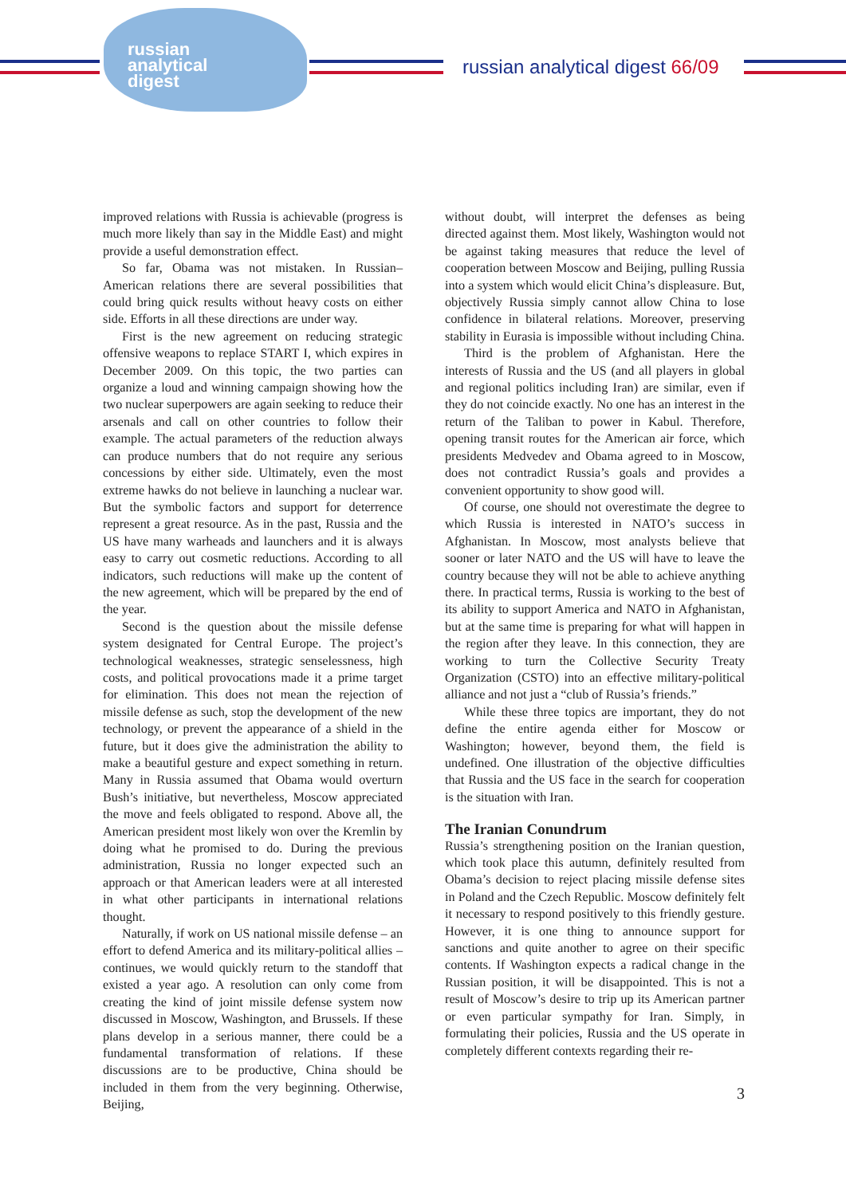russian
analytical
digest
russian analytical digest 66/09
improved relations with Russia is achievable (progress is much more likely than say in the Middle East) and might provide a useful demonstration effect.
So far, Obama was not mistaken. In Russian–American relations there are several possibilities that could bring quick results without heavy costs on either side. Efforts in all these directions are under way.
First is the new agreement on reducing strategic offensive weapons to replace START I, which expires in December 2009. On this topic, the two parties can organize a loud and winning campaign showing how the two nuclear superpowers are again seeking to reduce their arsenals and call on other countries to follow their example. The actual parameters of the reduction always can produce numbers that do not require any serious concessions by either side. Ultimately, even the most extreme hawks do not believe in launching a nuclear war. But the symbolic factors and support for deterrence represent a great resource. As in the past, Russia and the US have many warheads and launchers and it is always easy to carry out cosmetic reductions. According to all indicators, such reductions will make up the content of the new agreement, which will be prepared by the end of the year.
Second is the question about the missile defense system designated for Central Europe. The project’s technological weaknesses, strategic senselessness, high costs, and political provocations made it a prime target for elimination. This does not mean the rejection of missile defense as such, stop the development of the new technology, or prevent the appearance of a shield in the future, but it does give the administration the ability to make a beautiful gesture and expect something in return. Many in Russia assumed that Obama would overturn Bush’s initiative, but nevertheless, Moscow appreciated the move and feels obligated to respond. Above all, the American president most likely won over the Kremlin by doing what he promised to do. During the previous administration, Russia no longer expected such an approach or that American leaders were at all interested in what other participants in international relations thought.
Naturally, if work on US national missile defense – an effort to defend America and its military-political allies – continues, we would quickly return to the standoff that existed a year ago. A resolution can only come from creating the kind of joint missile defense system now discussed in Moscow, Washington, and Brussels. If these plans develop in a serious manner, there could be a fundamental transformation of relations. If these discussions are to be productive, China should be included in them from the very beginning. Otherwise, Beijing,
without doubt, will interpret the defenses as being directed against them. Most likely, Washington would not be against taking measures that reduce the level of cooperation between Moscow and Beijing, pulling Russia into a system which would elicit China’s displeasure. But, objectively Russia simply cannot allow China to lose confidence in bilateral relations. Moreover, preserving stability in Eurasia is impossible without including China.
Third is the problem of Afghanistan. Here the interests of Russia and the US (and all players in global and regional politics including Iran) are similar, even if they do not coincide exactly. No one has an interest in the return of the Taliban to power in Kabul. Therefore, opening transit routes for the American air force, which presidents Medvedev and Obama agreed to in Moscow, does not contradict Russia’s goals and provides a convenient opportunity to show good will.
Of course, one should not overestimate the degree to which Russia is interested in NATO’s success in Afghanistan. In Moscow, most analysts believe that sooner or later NATO and the US will have to leave the country because they will not be able to achieve anything there. In practical terms, Russia is working to the best of its ability to support America and NATO in Afghanistan, but at the same time is preparing for what will happen in the region after they leave. In this connection, they are working to turn the Collective Security Treaty Organization (CSTO) into an effective military-political alliance and not just a “club of Russia’s friends.”
While these three topics are important, they do not define the entire agenda either for Moscow or Washington; however, beyond them, the field is undefined. One illustration of the objective difficulties that Russia and the US face in the search for cooperation is the situation with Iran.
The Iranian Conundrum
Russia’s strengthening position on the Iranian question, which took place this autumn, definitely resulted from Obama’s decision to reject placing missile defense sites in Poland and the Czech Republic. Moscow definitely felt it necessary to respond positively to this friendly gesture. However, it is one thing to announce support for sanctions and quite another to agree on their specific contents. If Washington expects a radical change in the Russian position, it will be disappointed. This is not a result of Moscow’s desire to trip up its American partner or even particular sympathy for Iran. Simply, in formulating their policies, Russia and the US operate in completely different contexts regarding their re-
3